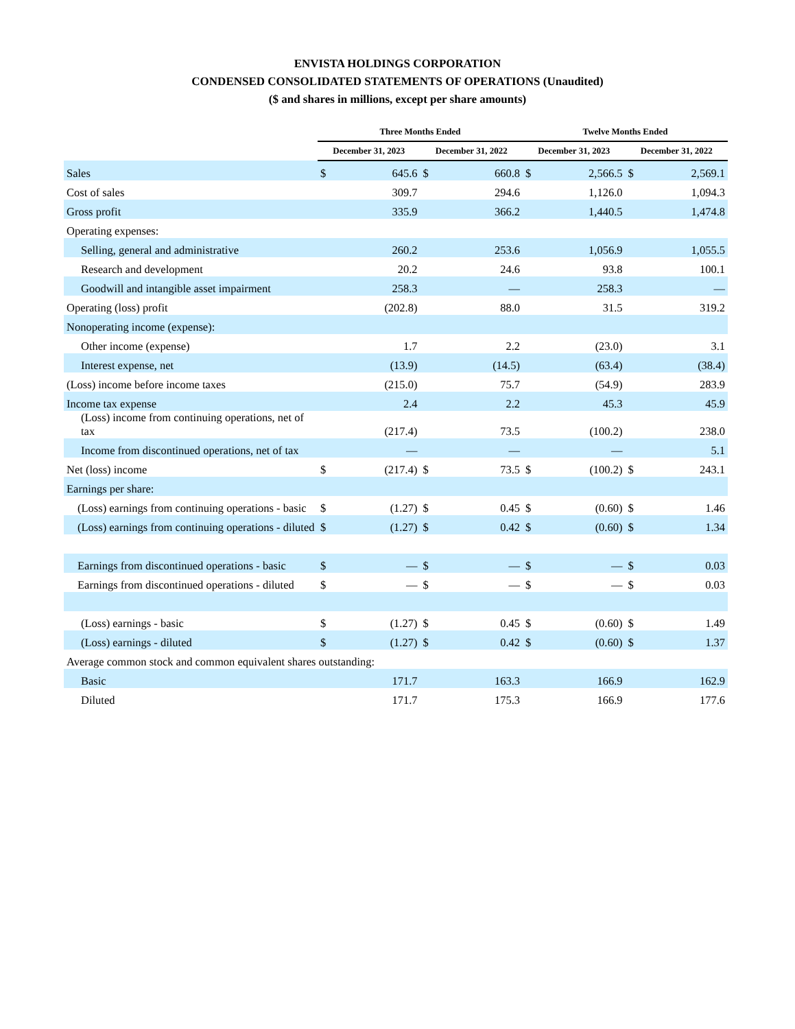ENVISTA HOLDINGS CORPORATION
CONDENSED CONSOLIDATED STATEMENTS OF OPERATIONS (Unaudited)
($ and shares in millions, except per share amounts)
| | Three Months Ended | | | | Twelve Months Ended | | | |
| | December 31, 2023 | | December 31, 2022 | | December 31, 2023 | | December 31, 2022 | |
| Sales | $ | 645.6 | $ | 660.8 | $ | 2,566.5 | $ | 2,569.1 |
| Cost of sales | | 309.7 | | 294.6 | | 1,126.0 | | 1,094.3 |
| Gross profit | | 335.9 | | 366.2 | | 1,440.5 | | 1,474.8 |
| Operating expenses: | | | | | | | | |
| Selling, general and administrative | | 260.2 | | 253.6 | | 1,056.9 | | 1,055.5 |
| Research and development | | 20.2 | | 24.6 | | 93.8 | | 100.1 |
| Goodwill and intangible asset impairment | | 258.3 | | — | | 258.3 | | — |
| Operating (loss) profit | | (202.8) | | 88.0 | | 31.5 | | 319.2 |
| Nonoperating income (expense): | | | | | | | | |
| Other income (expense) | | 1.7 | | 2.2 | | (23.0) | | 3.1 |
| Interest expense, net | | (13.9) | | (14.5) | | (63.4) | | (38.4) |
| (Loss) income before income taxes | | (215.0) | | 75.7 | | (54.9) | | 283.9 |
| Income tax expense | | 2.4 | | 2.2 | | 45.3 | | 45.9 |
| (Loss) income from continuing operations, net of tax | | (217.4) | | 73.5 | | (100.2) | | 238.0 |
| Income from discontinued operations, net of tax | | — | | — | | — | | 5.1 |
| Net (loss) income | $ | (217.4) | $ | 73.5 | $ | (100.2) | $ | 243.1 |
| Earnings per share: | | | | | | | | |
| (Loss) earnings from continuing operations - basic | $ | (1.27) | $ | 0.45 | $ | (0.60) | $ | 1.46 |
| (Loss) earnings from continuing operations - diluted | $ | (1.27) | $ | 0.42 | $ | (0.60) | $ | 1.34 |
| Earnings from discontinued operations - basic | $ | — | $ | — | $ | — | $ | 0.03 |
| Earnings from discontinued operations - diluted | $ | — | $ | — | $ | — | $ | 0.03 |
| (Loss) earnings - basic | $ | (1.27) | $ | 0.45 | $ | (0.60) | $ | 1.49 |
| (Loss) earnings - diluted | $ | (1.27) | $ | 0.42 | $ | (0.60) | $ | 1.37 |
| Average common stock and common equivalent shares outstanding: | | | | | | | | |
| Basic | | 171.7 | | 163.3 | | 166.9 | | 162.9 |
| Diluted | | 171.7 | | 175.3 | | 166.9 | | 177.6 |